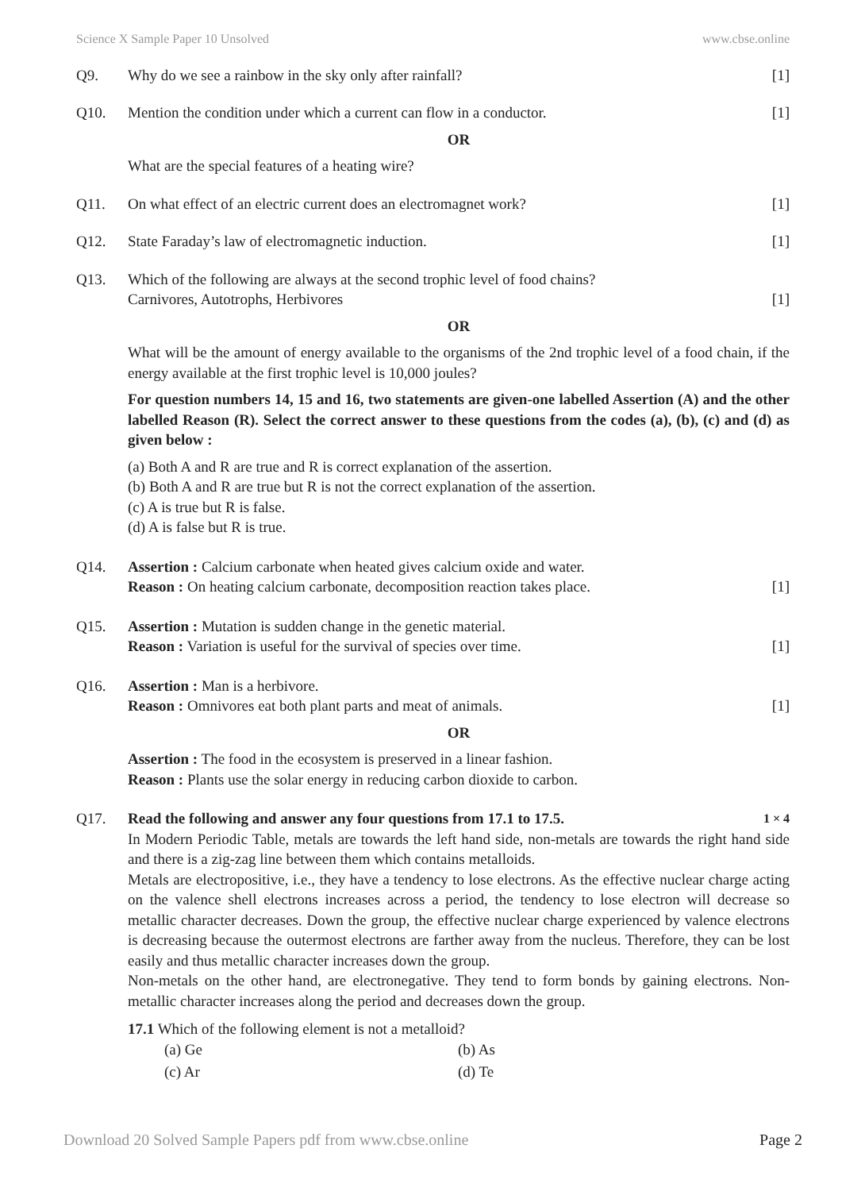Science X Sample Paper 10 Unsolved www.cbse.online
Q9. Why do we see a rainbow in the sky only after rainfall? [1]
Q10. Mention the condition under which a current can flow in a conductor. [1]
OR
What are the special features of a heating wire?
Q11. On what effect of an electric current does an electromagnet work? [1]
Q12. State Faraday’s law of electromagnetic induction. [1]
Q13. Which of the following are always at the second trophic level of food chains?
Carnivores, Autotrophs, Herbivores [1]
OR
What will be the amount of energy available to the organisms of the 2nd trophic level of a food chain, if the energy available at the first trophic level is 10,000 joules?
For question numbers 14, 15 and 16, two statements are given-one labelled Assertion (A) and the other labelled Reason (R). Select the correct answer to these questions from the codes (a), (b), (c) and (d) as given below :
(a) Both A and R are true and R is correct explanation of the assertion.
(b) Both A and R are true but R is not the correct explanation of the assertion.
(c) A is true but R is false.
(d) A is false but R is true.
Q14. Assertion : Calcium carbonate when heated gives calcium oxide and water.
Reason : On heating calcium carbonate, decomposition reaction takes place. [1]
Q15. Assertion : Mutation is sudden change in the genetic material.
Reason : Variation is useful for the survival of species over time. [1]
Q16. Assertion : Man is a herbivore.
Reason : Omnivores eat both plant parts and meat of animals. [1]
OR
Assertion : The food in the ecosystem is preserved in a linear fashion.
Reason : Plants use the solar energy in reducing carbon dioxide to carbon.
Q17. Read the following and answer any four questions from 17.1 to 17.5. 1 × 4
In Modern Periodic Table, metals are towards the left hand side, non-metals are towards the right hand side and there is a zig-zag line between them which contains metalloids.
Metals are electropositive, i.e., they have a tendency to lose electrons. As the effective nuclear charge acting on the valence shell electrons increases across a period, the tendency to lose electron will decrease so metallic character decreases. Down the group, the effective nuclear charge experienced by valence electrons is decreasing because the outermost electrons are farther away from the nucleus. Therefore, they can be lost easily and thus metallic character increases down the group.
Non-metals on the other hand, are electronegative. They tend to form bonds by gaining electrons. Non-metallic character increases along the period and decreases down the group.
17.1 Which of the following element is not a metalloid?
(a) Ge (b) As
(c) Ar (d) Te
Download 20 Solved Sample Papers pdf from www.cbse.online Page 2